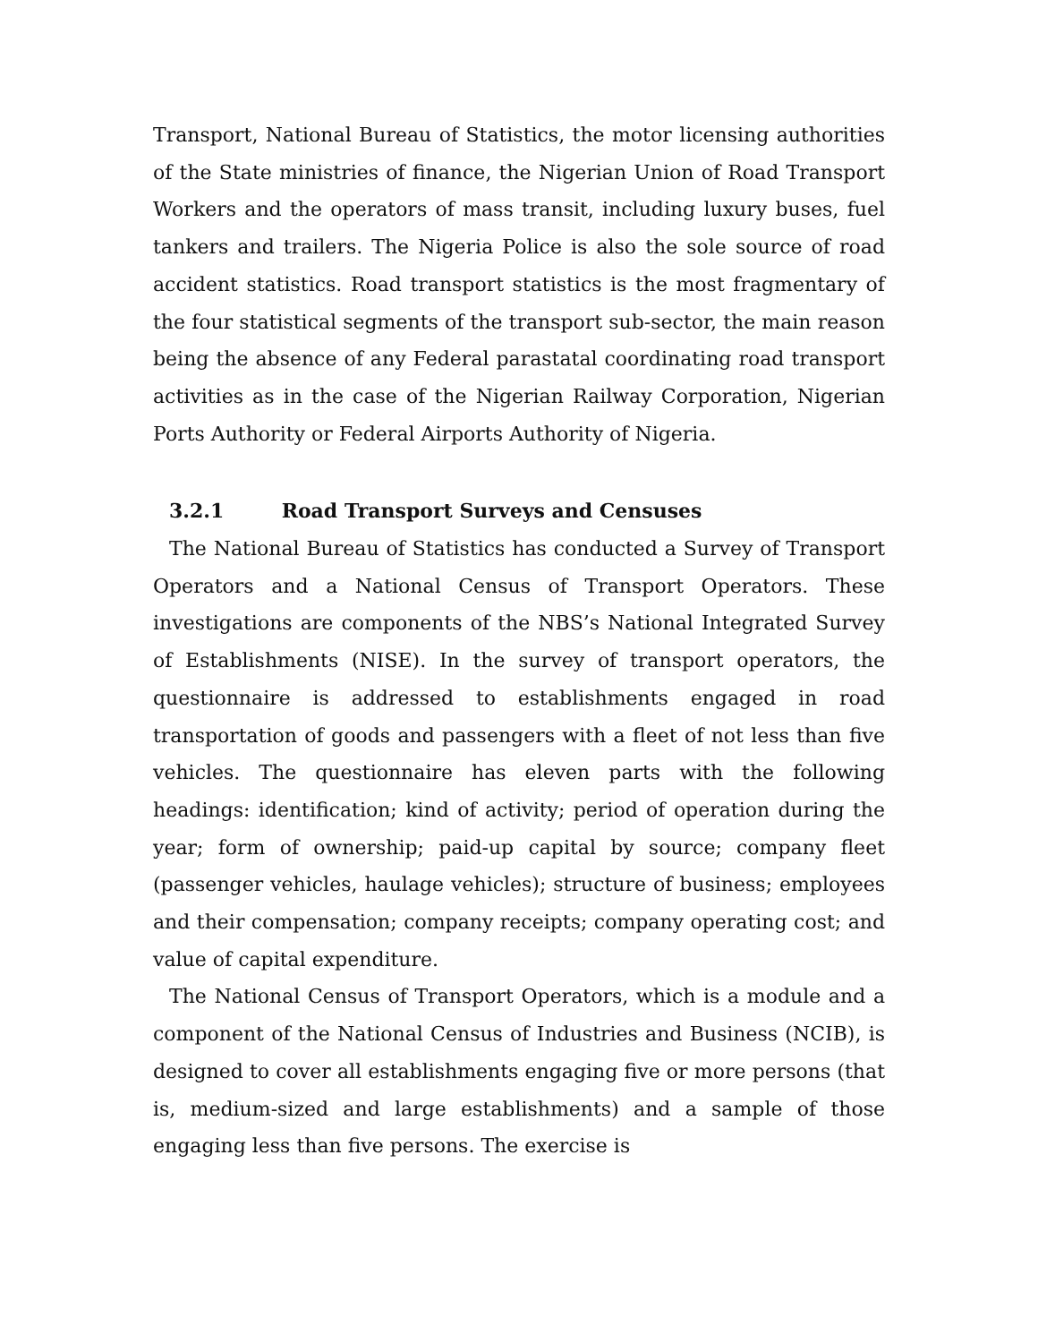Transport, National Bureau of Statistics, the motor licensing authorities of the State ministries of finance, the Nigerian Union of Road Transport Workers and the operators of mass transit, including luxury buses, fuel tankers and trailers. The Nigeria Police is also the sole source of road accident statistics. Road transport statistics is the most fragmentary of the four statistical segments of the transport sub-sector, the main reason being the absence of any Federal parastatal coordinating road transport activities as in the case of the Nigerian Railway Corporation, Nigerian Ports Authority or Federal Airports Authority of Nigeria.
3.2.1 Road Transport Surveys and Censuses
The National Bureau of Statistics has conducted a Survey of Transport Operators and a National Census of Transport Operators. These investigations are components of the NBS’s National Integrated Survey of Establishments (NISE). In the survey of transport operators, the questionnaire is addressed to establishments engaged in road transportation of goods and passengers with a fleet of not less than five vehicles. The questionnaire has eleven parts with the following headings: identification; kind of activity; period of operation during the year; form of ownership; paid-up capital by source; company fleet (passenger vehicles, haulage vehicles); structure of business; employees and their compensation; company receipts; company operating cost; and value of capital expenditure.
The National Census of Transport Operators, which is a module and a component of the National Census of Industries and Business (NCIB), is designed to cover all establishments engaging five or more persons (that is, medium-sized and large establishments) and a sample of those engaging less than five persons. The exercise is